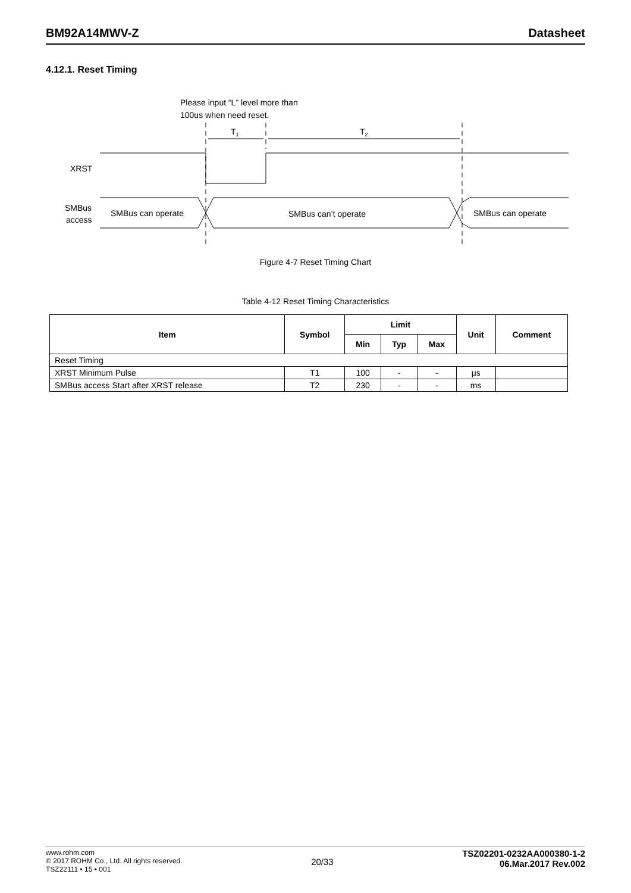BM92A14MWV-Z Datasheet
4.12.1. Reset Timing
Please input “L” level more than
100us when need reset.
T1
T2
XRST
SMBus
access
SMBus can operate
SMBus can’t operate
SMBus can operate
Figure 4-7 Reset Timing Chart
Table 4-12 Reset Timing Characteristics
| Item | Symbol | Limit | | | Unit | Comment |
| --- | --- | --- | --- | --- | --- | --- |
| | | Min | Typ | Max | | |
| Reset Timing | | | | | | |
| XRST Minimum Pulse | T1 | 100 | - | - | μs | |
| SMBus access Start after XRST release | T2 | 230 | - | - | ms | |
www.rohm.com
© 2017 ROHM Co., Ltd. All rights reserved.
TSZ22111 • 15 • 001
20/33
TSZ02201-0232AA000380-1-2
06.Mar.2017 Rev.002